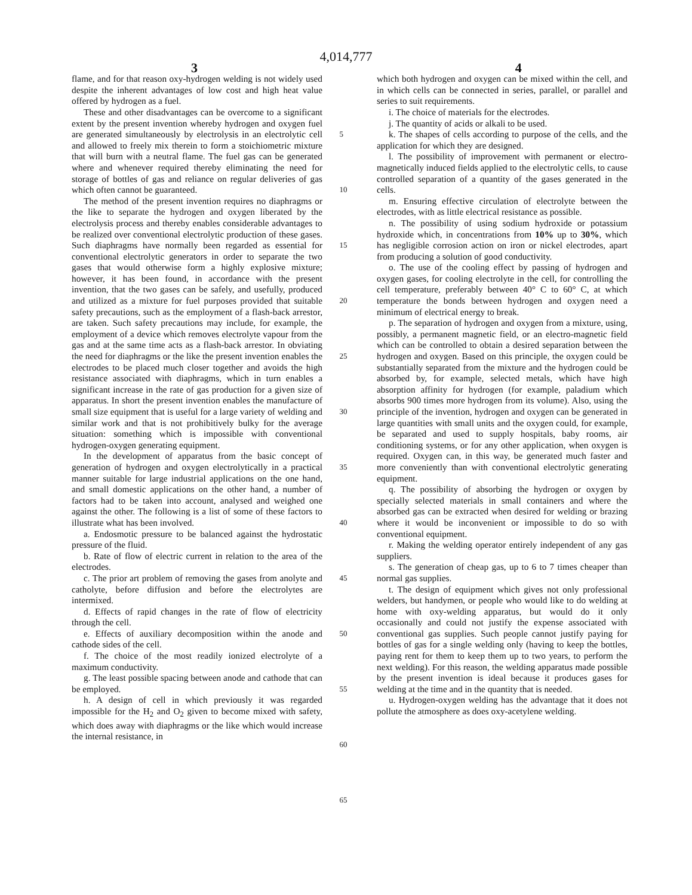4,014,777
3 4
flame, and for that reason oxy-hydrogen welding is not widely used despite the inherent advantages of low cost and high heat value offered by hydrogen as a fuel.
These and other disadvantages can be overcome to a significant extent by the present invention whereby hydrogen and oxygen fuel are generated simultaneously by electrolysis in an electrolytic cell and allowed to freely mix therein to form a stoichiometric mixture that will burn with a neutral flame. The fuel gas can be generated where and whenever required thereby eliminating the need for storage of bottles of gas and reliance on regular deliveries of gas which often cannot be guaranteed.
The method of the present invention requires no diaphragms or the like to separate the hydrogen and oxygen liberated by the electrolysis process and thereby enables considerable advantages to be realized over conventional electrolytic production of these gases. Such diaphragms have normally been regarded as essential for conventional electrolytic generators in order to separate the two gases that would otherwise form a highly explosive mixture; however, it has been found, in accordance with the present invention, that the two gases can be safely, and usefully, produced and utilized as a mixture for fuel purposes provided that suitable safety precautions, such as the employment of a flash-back arrestor, are taken. Such safety precautions may include, for example, the employment of a device which removes electrolyte vapour from the gas and at the same time acts as a flash-back arrestor. In obviating the need for diaphragms or the like the present invention enables the electrodes to be placed much closer together and avoids the high resistance associated with diaphragms, which in turn enables a significant increase in the rate of gas production for a given size of apparatus. In short the present invention enables the manufacture of small size equipment that is useful for a large variety of welding and similar work and that is not prohibitively bulky for the average situation: something which is impossible with conventional hydrogen-oxygen generating equipment.
In the development of apparatus from the basic concept of generation of hydrogen and oxygen electrolytically in a practical manner suitable for large industrial applications on the one hand, and small domestic applications on the other hand, a number of factors had to be taken into account, analysed and weighed one against the other. The following is a list of some of these factors to illustrate what has been involved.
a. Endosmotic pressure to be balanced against the hydrostatic pressure of the fluid.
b. Rate of flow of electric current in relation to the area of the electrodes.
c. The prior art problem of removing the gases from anolyte and catholyte, before diffusion and before the electrolytes are intermixed.
d. Effects of rapid changes in the rate of flow of electricity through the cell.
e. Effects of auxiliary decomposition within the anode and cathode sides of the cell.
f. The choice of the most readily ionized electrolyte of a maximum conductivity.
g. The least possible spacing between anode and cathode that can be employed.
h. A design of cell in which previously it was regarded impossible for the H<sub>2</sub> and O<sub>2</sub> given to become mixed with safety, which does away with diaphragms or the like which would increase the internal resistance, in
5
10
15
20
25
30
35
40
45
50
55
60
65
which both hydrogen and oxygen can be mixed within the cell, and in which cells can be connected in series, parallel, or parallel and series to suit requirements.
i. The choice of materials for the electrodes.
j. The quantity of acids or alkali to be used.
k. The shapes of cells according to purpose of the cells, and the application for which they are designed.
l. The possibility of improvement with permanent or electro-magnetically induced fields applied to the electrolytic cells, to cause controlled separation of a quantity of the gases generated in the cells.
m. Ensuring effective circulation of electrolyte between the electrodes, with as little electrical resistance as possible.
n. The possibility of using sodium hydroxide or potassium hydroxide which, in concentrations from 10% up to 30%, which has negligible corrosion action on iron or nickel electrodes, apart from producing a solution of good conductivity.
o. The use of the cooling effect by passing of hydrogen and oxygen gases, for cooling electrolyte in the cell, for controlling the cell temperature, preferably between 40° C to 60° C, at which temperature the bonds between hydrogen and oxygen need a minimum of electrical energy to break.
p. The separation of hydrogen and oxygen from a mixture, using, possibly, a permanent magnetic field, or an electro-magnetic field which can be controlled to obtain a desired separation between the hydrogen and oxygen. Based on this principle, the oxygen could be substantially separated from the mixture and the hydrogen could be absorbed by, for example, selected metals, which have high absorption affinity for hydrogen (for example, paladium which absorbs 900 times more hydrogen from its volume). Also, using the principle of the invention, hydrogen and oxygen can be generated in large quantities with small units and the oxygen could, for example, be separated and used to supply hospitals, baby rooms, air conditioning systems, or for any other application, when oxygen is required. Oxygen can, in this way, be generated much faster and more conveniently than with conventional electrolytic generating equipment.
q. The possibility of absorbing the hydrogen or oxygen by specially selected materials in small containers and where the absorbed gas can be extracted when desired for welding or brazing where it would be inconvenient or impossible to do so with conventional equipment.
r. Making the welding operator entirely independent of any gas suppliers.
s. The generation of cheap gas, up to 6 to 7 times cheaper than normal gas supplies.
t. The design of equipment which gives not only professional welders, but handymen, or people who would like to do welding at home with oxy-welding apparatus, but would do it only occasionally and could not justify the expense associated with conventional gas supplies. Such people cannot justify paying for bottles of gas for a single welding only (having to keep the bottles, paying rent for them to keep them up to two years, to perform the next welding). For this reason, the welding apparatus made possible by the present invention is ideal because it produces gases for welding at the time and in the quantity that is needed.
u. Hydrogen-oxygen welding has the advantage that it does not pollute the atmosphere as does oxy-acetylene welding.